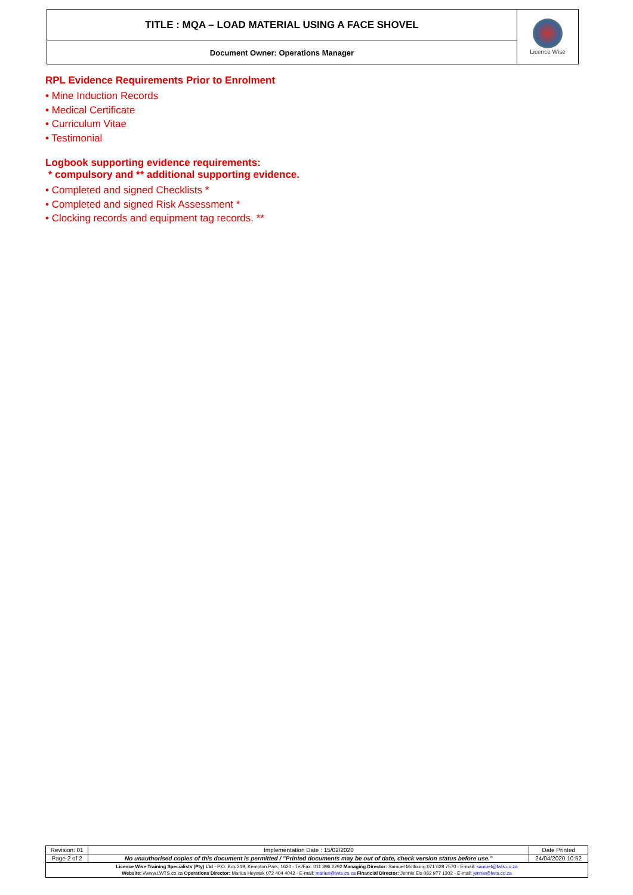| TITLE : MQA – LOAD MATERIAL USING A FACE SHOVEL | Licence Wise |
| Document Owner: Operations Manager | |
RPL Evidence Requirements Prior to Enrolment
• Mine Induction Records
• Medical Certificate
• Curriculum Vitae
• Testimonial
Logbook supporting evidence requirements:
* compulsory and ** additional supporting evidence.
• Completed and signed Checklists *
• Completed and signed Risk Assessment *
• Clocking records and equipment tag records. **
| Revision: 01 | Implementation Date : 15/02/2020 | Date Printed |
| Page 2 of 2 | No unauthorised copies of this document is permitted / "Printed documents may be out of date, check version status before use." | 24/04/2020 10:52 |
| Licence Wise Training Specialists (Pty) Ltd - P.O. Box 219, Kempton Park, 1620 - Tel/Fax: 011 896 2292 Managing Director: Samuel Motloung 071 628 7570 - E-mail: samuel@lwts.co.za Website: //www.LWTS.co.za Operations Director: Marius Heystek 072 404 4042 - E-mail: marius@lwts.co.za Financial Director: Jennie Els 082 977 1302 - E-mail: jennie@lwts.co.za | | |